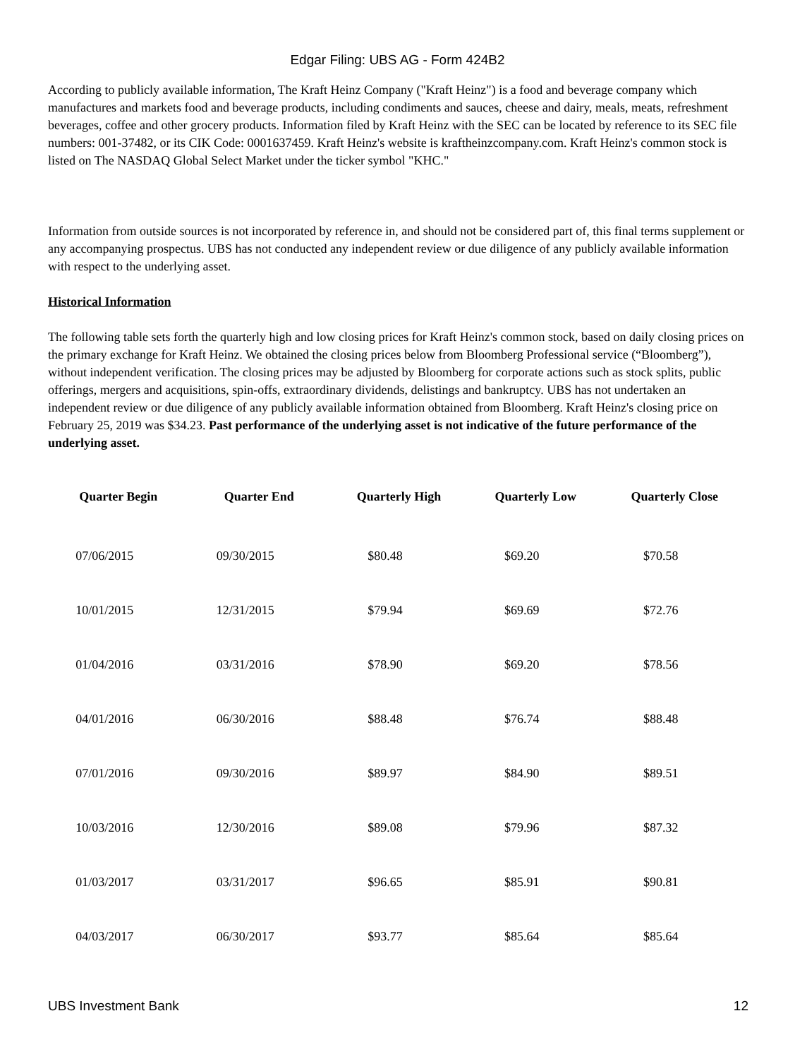Edgar Filing: UBS AG - Form 424B2
According to publicly available information, The Kraft Heinz Company ("Kraft Heinz") is a food and beverage company which manufactures and markets food and beverage products, including condiments and sauces, cheese and dairy, meals, meats, refreshment beverages, coffee and other grocery products. Information filed by Kraft Heinz with the SEC can be located by reference to its SEC file numbers: 001-37482, or its CIK Code: 0001637459. Kraft Heinz's website is kraftheinzcompany.com. Kraft Heinz's common stock is listed on The NASDAQ Global Select Market under the ticker symbol "KHC."
Information from outside sources is not incorporated by reference in, and should not be considered part of, this final terms supplement or any accompanying prospectus. UBS has not conducted any independent review or due diligence of any publicly available information with respect to the underlying asset.
Historical Information
The following table sets forth the quarterly high and low closing prices for Kraft Heinz's common stock, based on daily closing prices on the primary exchange for Kraft Heinz. We obtained the closing prices below from Bloomberg Professional service (“Bloomberg”), without independent verification. The closing prices may be adjusted by Bloomberg for corporate actions such as stock splits, public offerings, mergers and acquisitions, spin-offs, extraordinary dividends, delistings and bankruptcy. UBS has not undertaken an independent review or due diligence of any publicly available information obtained from Bloomberg. Kraft Heinz's closing price on February 25, 2019 was $34.23. Past performance of the underlying asset is not indicative of the future performance of the underlying asset.
| Quarter Begin | Quarter End | Quarterly High | Quarterly Low | Quarterly Close |
| --- | --- | --- | --- | --- |
| 07/06/2015 | 09/30/2015 | $80.48 | $69.20 | $70.58 |
| 10/01/2015 | 12/31/2015 | $79.94 | $69.69 | $72.76 |
| 01/04/2016 | 03/31/2016 | $78.90 | $69.20 | $78.56 |
| 04/01/2016 | 06/30/2016 | $88.48 | $76.74 | $88.48 |
| 07/01/2016 | 09/30/2016 | $89.97 | $84.90 | $89.51 |
| 10/03/2016 | 12/30/2016 | $89.08 | $79.96 | $87.32 |
| 01/03/2017 | 03/31/2017 | $96.65 | $85.91 | $90.81 |
| 04/03/2017 | 06/30/2017 | $93.77 | $85.64 | $85.64 |
UBS Investment Bank 12